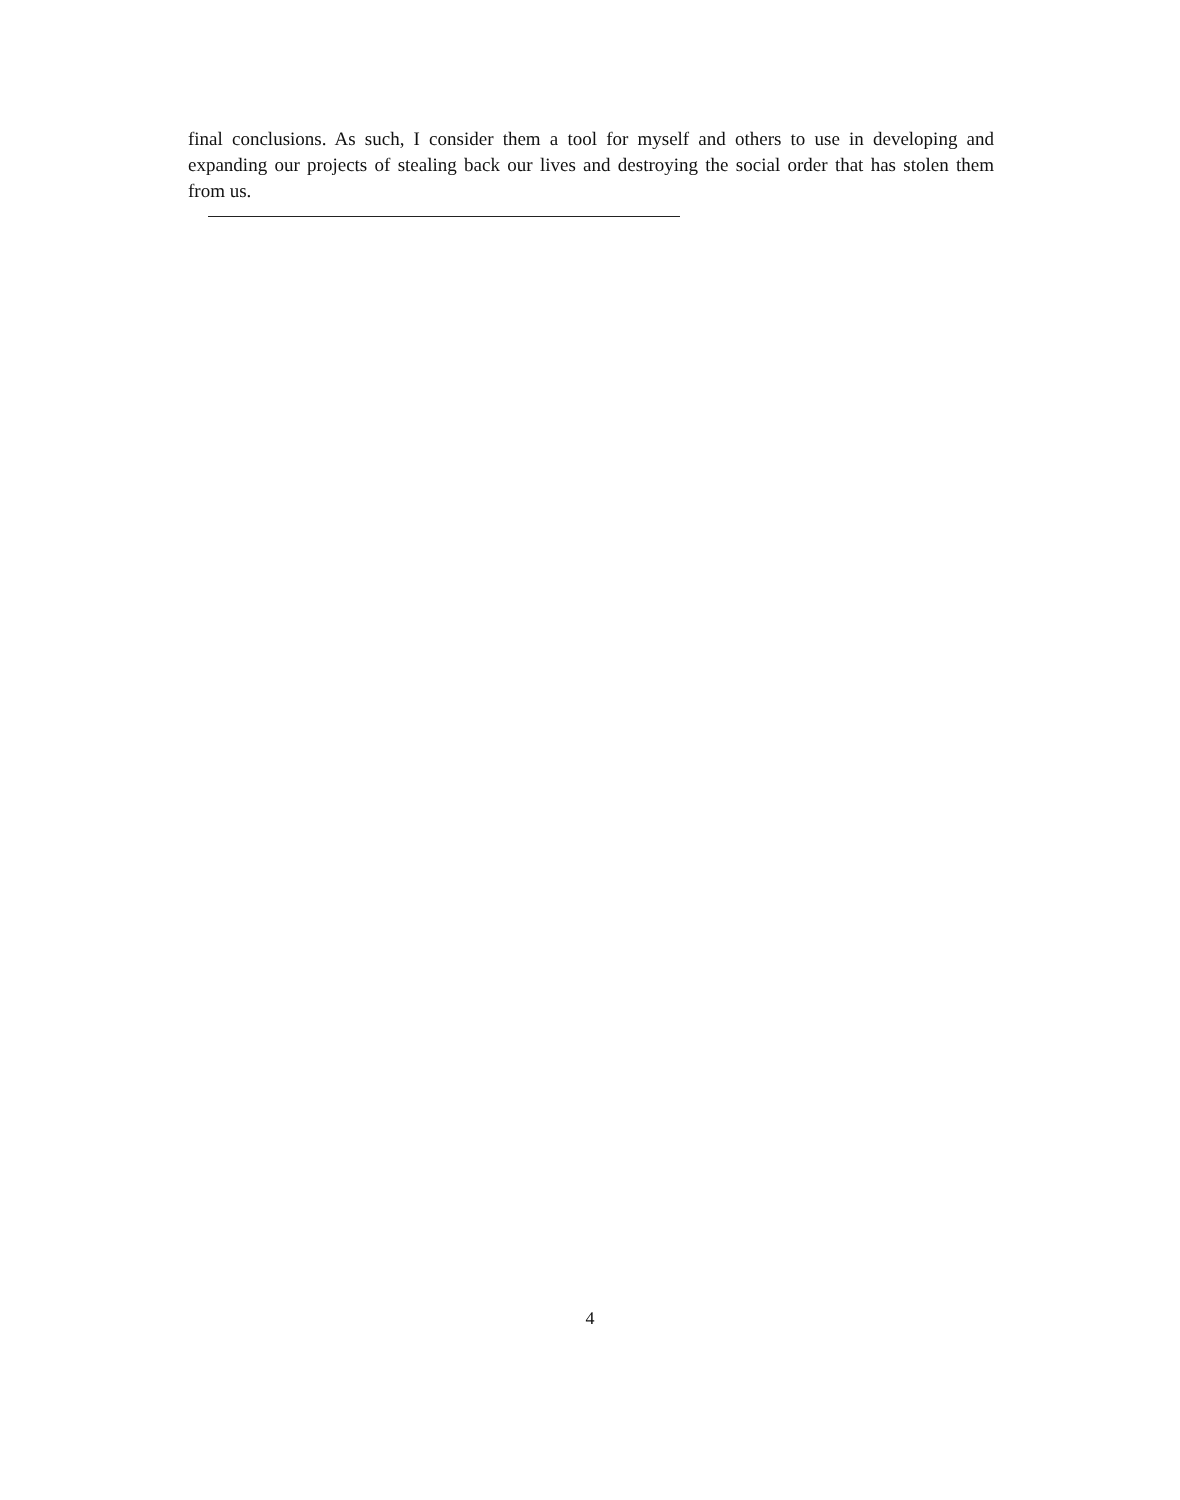final conclusions. As such, I consider them a tool for myself and others to use in developing and expanding our projects of stealing back our lives and destroying the social order that has stolen them from us.
4